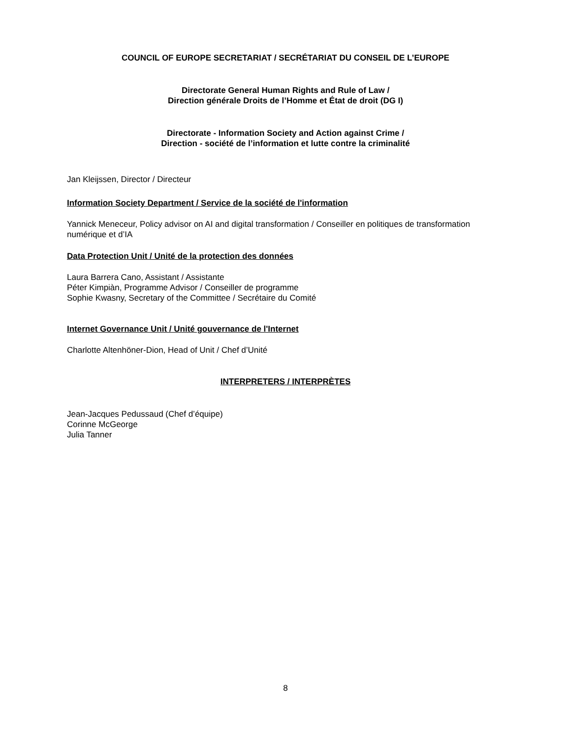COUNCIL OF EUROPE SECRETARIAT / SECRÉTARIAT DU CONSEIL DE L’EUROPE
Directorate General Human Rights and Rule of Law /
Direction générale Droits de l’Homme et État de droit (DG I)
Directorate - Information Society and Action against Crime /
Direction - société de l’information et lutte contre la criminalité
Jan Kleijssen, Director / Directeur
Information Society Department / Service de la société de l'information
Yannick Meneceur, Policy advisor on AI and digital transformation / Conseiller en politiques de transformation numérique et d’IA
Data Protection Unit / Unité de la protection des données
Laura Barrera Cano, Assistant / Assistante
Péter Kimpiàn, Programme Advisor / Conseiller de programme
Sophie Kwasny, Secretary of the Committee / Secrétaire du Comité
Internet Governance Unit / Unité gouvernance de l'Internet
Charlotte Altenhöner-Dion, Head of Unit / Chef d’Unité
INTERPRETERS / INTERPRÈTES
Jean-Jacques Pedussaud (Chef d’équipe)
Corinne McGeorge
Julia Tanner
8